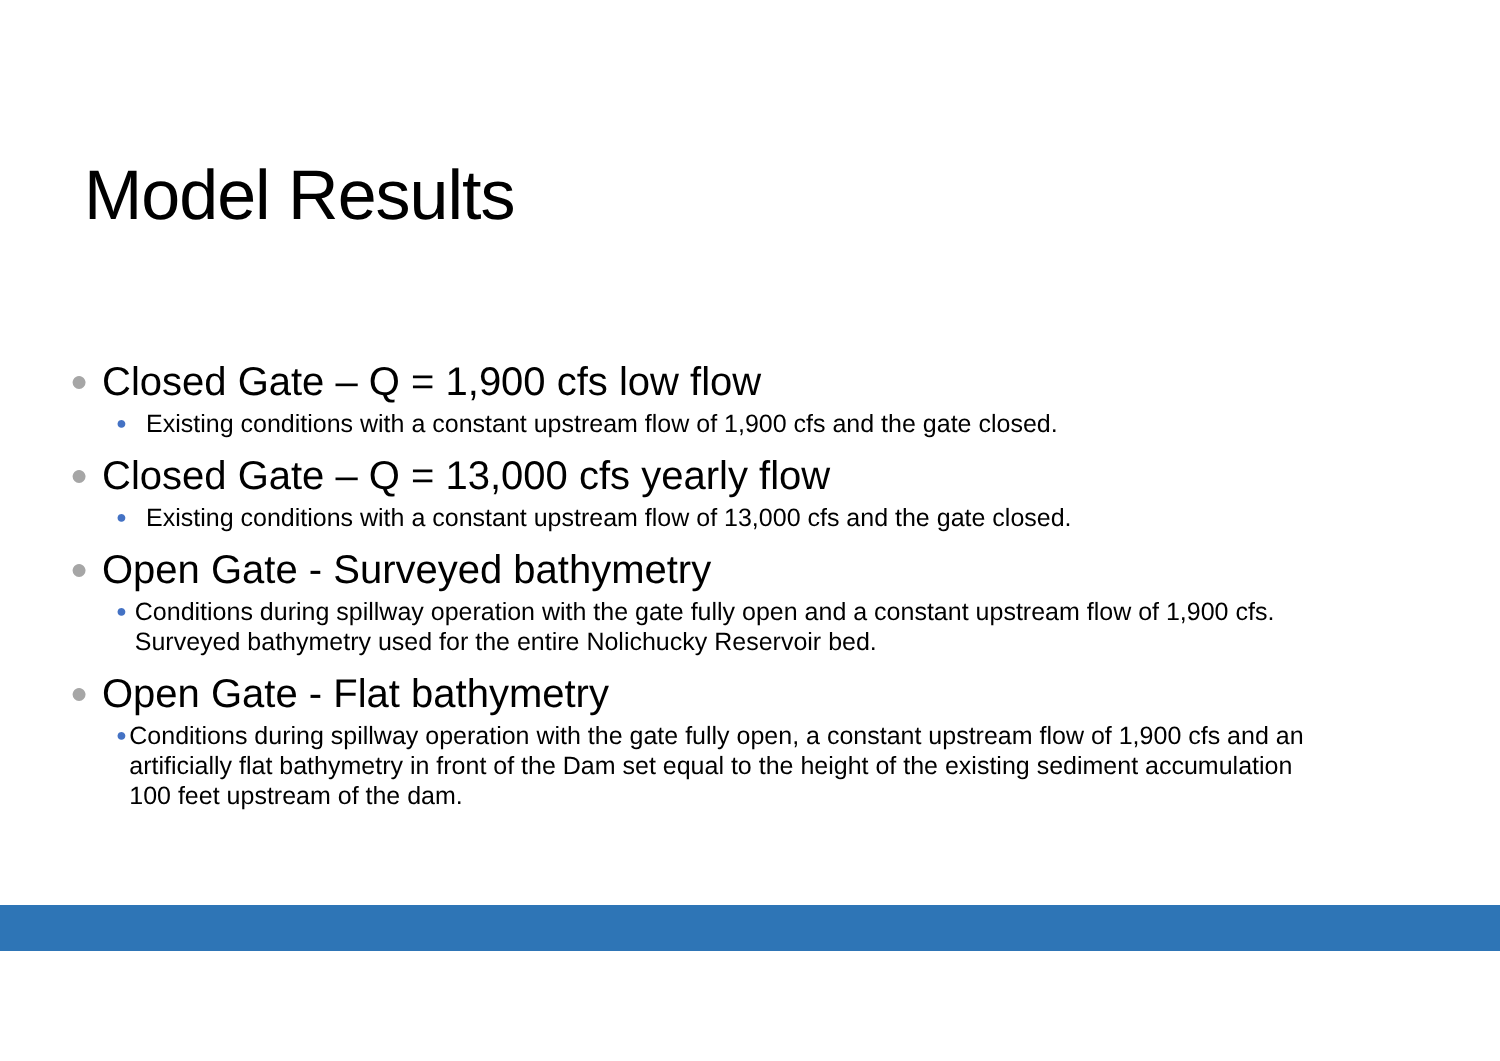Model Results
● Closed Gate – Q = 1,900 cfs low flow
● Existing conditions with a constant upstream flow of 1,900 cfs and the gate closed.
● Closed Gate – Q = 13,000 cfs yearly flow
● Existing conditions with a constant upstream flow of 13,000 cfs and the gate closed.
● Open Gate - Surveyed bathymetry
● Conditions during spillway operation with the gate fully open and a constant upstream flow of 1,900 cfs. Surveyed bathymetry used for the entire Nolichucky Reservoir bed.
● Open Gate - Flat bathymetry
● Conditions during spillway operation with the gate fully open, a constant upstream flow of 1,900 cfs and an artificially flat bathymetry in front of the Dam set equal to the height of the existing sediment accumulation 100 feet upstream of the dam.